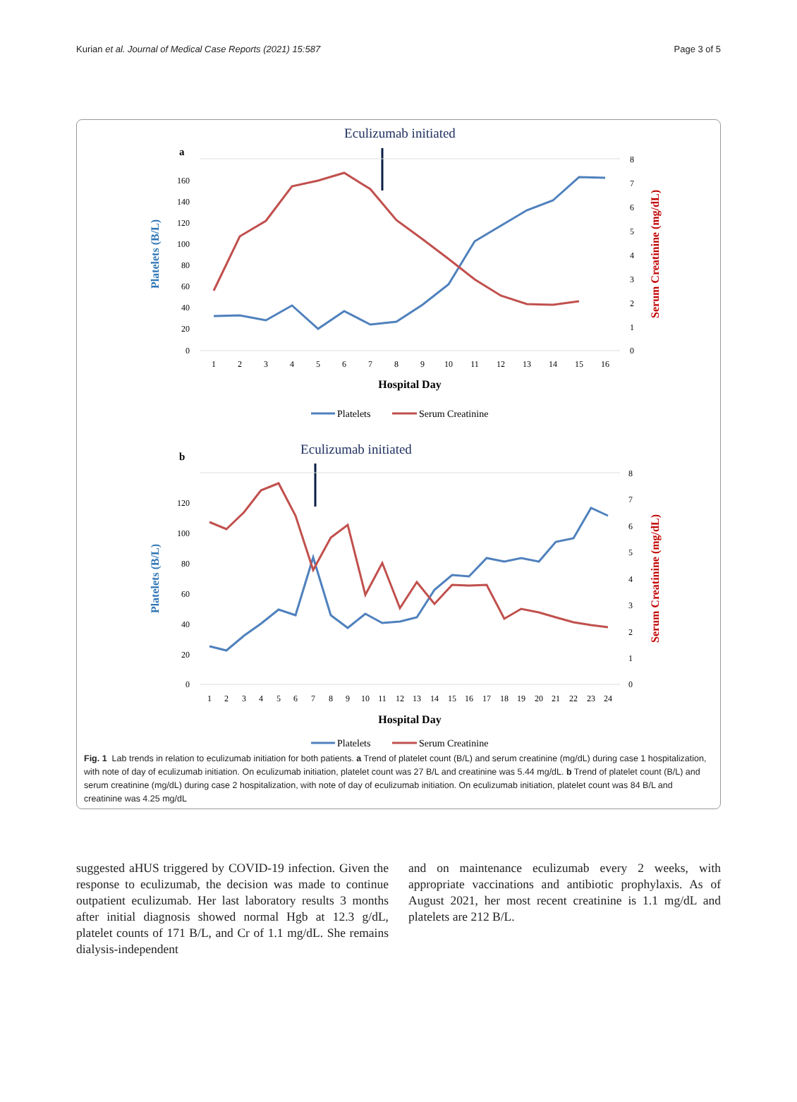Kurian et al. Journal of Medical Case Reports (2021) 15:587 Page 3 of 5
Eculizumab initiated
a
160
140
120
100
80
60
40
20
0
8
7
6
5
4
3
2
1
0
1
2
3
4
5
6
7
8
9
10
11
12
13
14
15
16
Hospital Day
Platelets (B/L)
Serum Creatinine (mg/dL)
Platelets
Serum Creatinine
Eculizumab initiated
b
120
100
80
60
40
20
0
8
7
6
5
4
3
2
1
0
1
2
3
4
5
6
7
8
9
10
11
12
13
14
15
16
17
18
19
20
21
22
23
24
Hospital Day
Platelets (B/L)
Serum Creatinine (mg/dL)
Platelets
Serum Creatinine
Fig. 1 Lab trends in relation to eculizumab initiation for both patients. a Trend of platelet count (B/L) and serum creatinine (mg/dL) during case 1 hospitalization, with note of day of eculizumab initiation. On eculizumab initiation, platelet count was 27 B/L and creatinine was 5.44 mg/dL. b Trend of platelet count (B/L) and serum creatinine (mg/dL) during case 2 hospitalization, with note of day of eculizumab initiation. On eculizumab initiation, platelet count was 84 B/L and creatinine was 4.25 mg/dL
suggested aHUS triggered by COVID-19 infection. Given the response to eculizumab, the decision was made to continue outpatient eculizumab. Her last laboratory results 3 months after initial diagnosis showed normal Hgb at 12.3 g/dL, platelet counts of 171 B/L, and Cr of 1.1 mg/dL. She remains dialysis-independent
and on maintenance eculizumab every 2 weeks, with appropriate vaccinations and antibiotic prophylaxis. As of August 2021, her most recent creatinine is 1.1 mg/dL and platelets are 212 B/L.